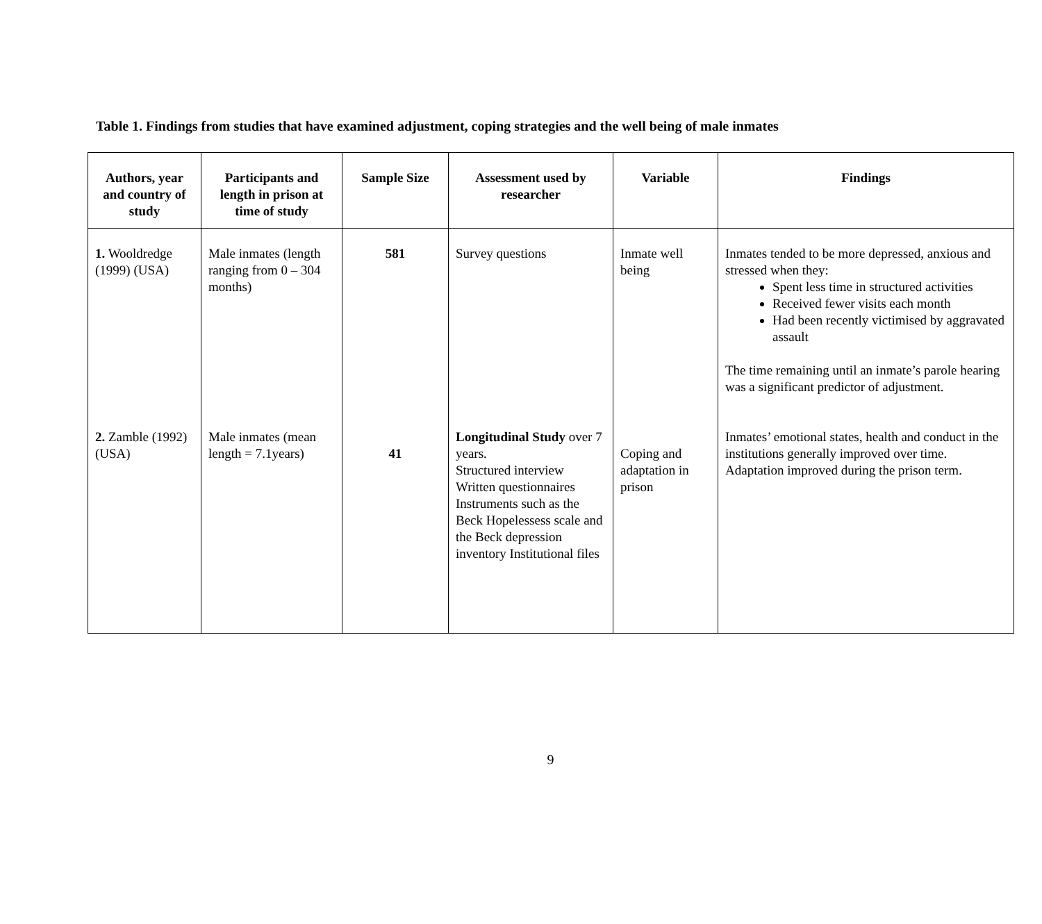Table 1. Findings from studies that have examined adjustment, coping strategies and the well being of male inmates
| Authors, year and country of study | Participants and length in prison at time of study | Sample Size | Assessment used by researcher | Variable | Findings |
| --- | --- | --- | --- | --- | --- |
| 1. Wooldredge (1999) (USA) 2. Zamble (1992) (USA) | Male inmates (length ranging from 0 – 304 months) Male inmates (mean length = 7.1years) | 581 41 | Survey questions Longitudinal Study over 7 years. Structured interview Written questionnaires Instruments such as the Beck Hopelessess scale and the Beck depression inventory Institutional files | Inmate well being Coping and adaptation in prison | Inmates tended to be more depressed, anxious and stressed when they: Spent less time in structured activities Received fewer visits each month Had been recently victimised by aggravated assault The time remaining until an inmate’s parole hearing was a significant predictor of adjustment. Inmates’ emotional states, health and conduct in the institutions generally improved over time. Adaptation improved during the prison term. |
9